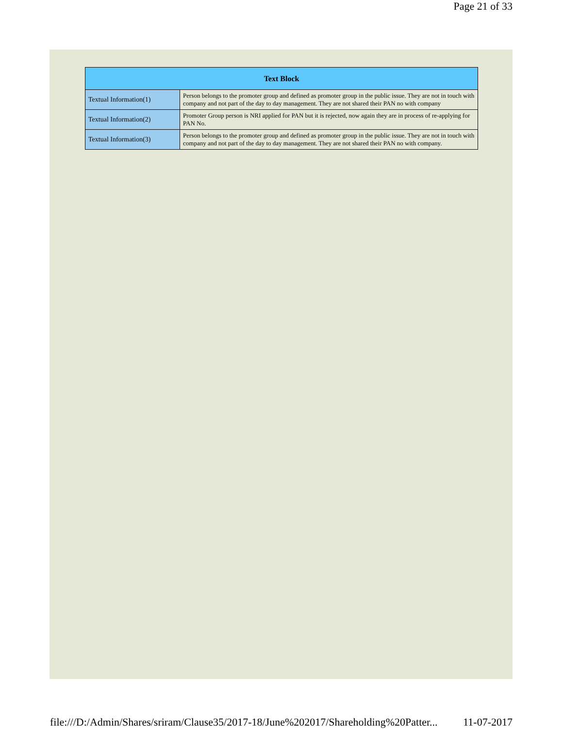Page 21 of 33
| Text Block | |
| --- | --- |
| Textual Information(1) | Person belongs to the promoter group and defined as promoter group in the public issue. They are not in touch with company and not part of the day to day management. They are not shared their PAN no with company |
| Textual Information(2) | Promoter Group person is NRI applied for PAN but it is rejected, now again they are in process of re-applying for PAN No. |
| Textual Information(3) | Person belongs to the promoter group and defined as promoter group in the public issue. They are not in touch with company and not part of the day to day management. They are not shared their PAN no with company. |
file:///D:/Admin/Shares/sriram/Clause35/2017-18/June%202017/Shareholding%20Patter... 11-07-2017